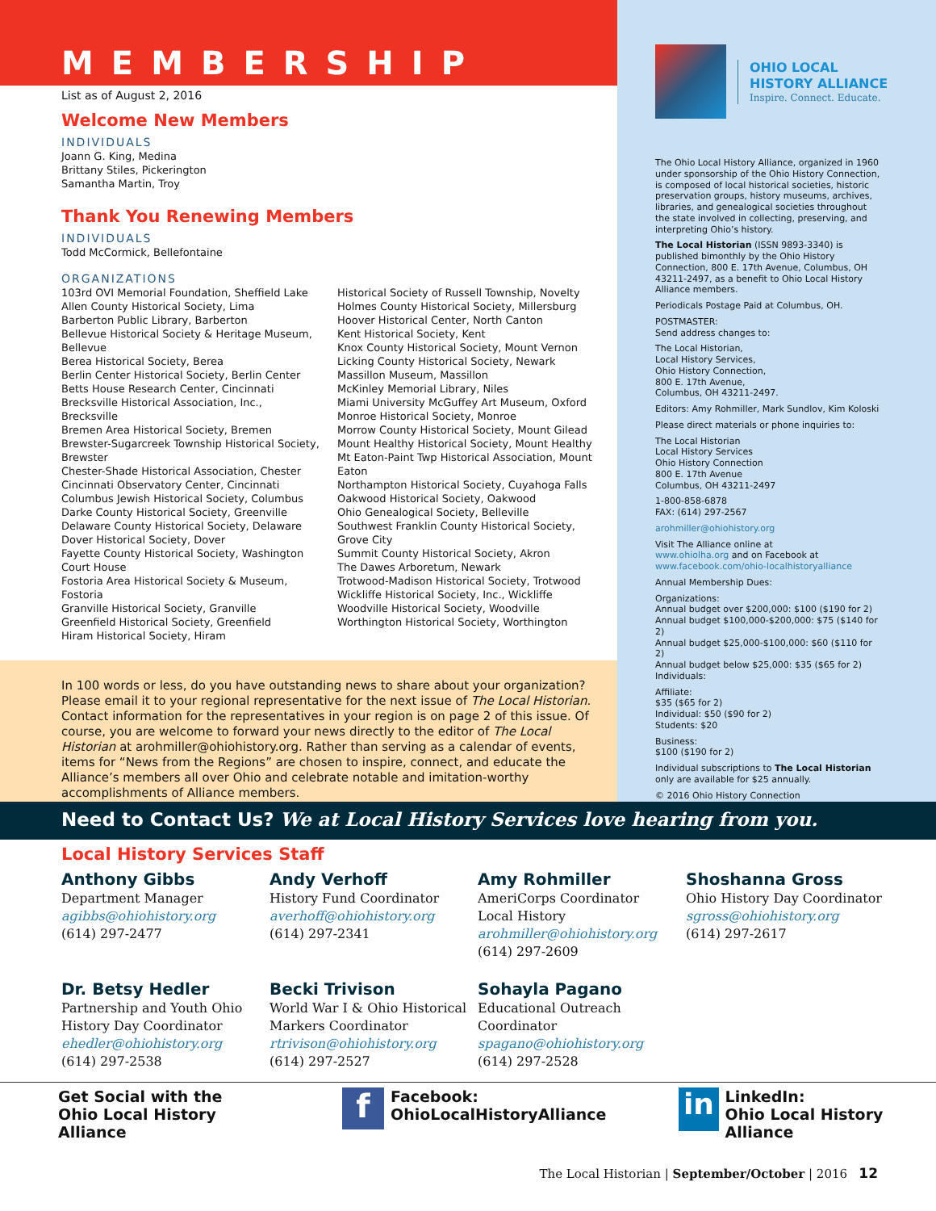MEMBERSHIP
List as of August 2, 2016
Welcome New Members
INDIVIDUALS
Joann G. King, Medina
Brittany Stiles, Pickerington
Samantha Martin, Troy
Thank You Renewing Members
INDIVIDUALS
Todd McCormick, Bellefontaine
ORGANIZATIONS
103rd OVI Memorial Foundation, Sheffield Lake
Allen County Historical Society, Lima
Barberton Public Library, Barberton
Bellevue Historical Society & Heritage Museum, Bellevue
Berea Historical Society, Berea
Berlin Center Historical Society, Berlin Center
Betts House Research Center, Cincinnati
Brecksville Historical Association, Inc., Brecksville
Bremen Area Historical Society, Bremen
Brewster-Sugarcreek Township Historical Society, Brewster
Chester-Shade Historical Association, Chester
Cincinnati Observatory Center, Cincinnati
Columbus Jewish Historical Society, Columbus
Darke County Historical Society, Greenville
Delaware County Historical Society, Delaware
Dover Historical Society, Dover
Fayette County Historical Society, Washington Court House
Fostoria Area Historical Society & Museum, Fostoria
Granville Historical Society, Granville
Greenfield Historical Society, Greenfield
Hiram Historical Society, Hiram
Historical Society of Russell Township, Novelty
Holmes County Historical Society, Millersburg
Hoover Historical Center, North Canton
Kent Historical Society, Kent
Knox County Historical Society, Mount Vernon
Licking County Historical Society, Newark
Massillon Museum, Massillon
McKinley Memorial Library, Niles
Miami University McGuffey Art Museum, Oxford
Monroe Historical Society, Monroe
Morrow County Historical Society, Mount Gilead
Mount Healthy Historical Society, Mount Healthy
Mt Eaton-Paint Twp Historical Association, Mount Eaton
Northampton Historical Society, Cuyahoga Falls
Oakwood Historical Society, Oakwood
Ohio Genealogical Society, Belleville
Southwest Franklin County Historical Society, Grove City
Summit County Historical Society, Akron
The Dawes Arboretum, Newark
Trotwood-Madison Historical Society, Trotwood
Wickliffe Historical Society, Inc., Wickliffe
Woodville Historical Society, Woodville
Worthington Historical Society, Worthington
In 100 words or less, do you have outstanding news to share about your organization? Please email it to your regional representative for the next issue of The Local Historian. Contact information for the representatives in your region is on page 2 of this issue. Of course, you are welcome to forward your news directly to the editor of The Local Historian at arohmiller@ohiohistory.org. Rather than serving as a calendar of events, items for “News from the Regions” are chosen to inspire, connect, and educate the Alliance’s members all over Ohio and celebrate notable and imitation-worthy accomplishments of Alliance members.
OHIO LOCAL
HISTORY ALLIANCE
Inspire. Connect. Educate.
The Ohio Local History Alliance, organized in 1960 under sponsorship of the Ohio History Connection, is composed of local historical societies, historic preservation groups, history museums, archives, libraries, and genealogical societies throughout the state involved in collecting, preserving, and interpreting Ohio’s history.
The Local Historian (ISSN 9893-3340) is published bimonthly by the Ohio History Connection, 800 E. 17th Avenue, Columbus, OH 43211-2497, as a benefit to Ohio Local History Alliance members.
Periodicals Postage Paid at Columbus, OH.
POSTMASTER:
Send address changes to:
The Local Historian,
Local History Services,
Ohio History Connection,
800 E. 17th Avenue,
Columbus, OH 43211-2497.
Editors: Amy Rohmiller, Mark Sundlov, Kim Koloski
Please direct materials or phone inquiries to:
The Local Historian
Local History Services
Ohio History Connection
800 E. 17th Avenue
Columbus, OH 43211-2497
1-800-858-6878
FAX: (614) 297-2567
arohmiller@ohiohistory.org
Visit The Alliance online at
www.ohiolha.org and on Facebook at
www.facebook.com/ohio-localhistoryalliance
Annual Membership Dues:
Organizations:
Annual budget over $200,000: $100 ($190 for 2)
Annual budget $100,000-$200,000: $75 ($140 for 2)
Annual budget $25,000-$100,000: $60 ($110 for 2)
Annual budget below $25,000: $35 ($65 for 2)
Individuals:
Affiliate:
$35 ($65 for 2)
Individual: $50 ($90 for 2)
Students: $20
Business:
$100 ($190 for 2)
Individual subscriptions to The Local Historian only are available for $25 annually.
© 2016 Ohio History Connection
Need to Contact Us? We at Local History Services love hearing from you.
Local History Services Staff
Anthony Gibbs
Department Manager
agibbs@ohiohistory.org
(614) 297-2477
Andy Verhoff
History Fund Coordinator
averhoff@ohiohistory.org
(614) 297-2341
Amy Rohmiller
AmeriCorps Coordinator
Local History
arohmiller@ohiohistory.org
(614) 297-2609
Shoshanna Gross
Ohio History Day Coordinator
sgross@ohiohistory.org
(614) 297-2617
Dr. Betsy Hedler
Partnership and Youth Ohio History Day Coordinator
ehedler@ohiohistory.org
(614) 297-2538
Becki Trivison
World War I & Ohio Historical Markers Coordinator
rtrivison@ohiohistory.org
(614) 297-2527
Sohayla Pagano
Educational Outreach Coordinator
spagano@ohiohistory.org
(614) 297-2528
Get Social with the
Ohio Local History Alliance
f Facebook:
OhioLocalHistoryAlliance
in LinkedIn:
Ohio Local History Alliance
The Local Historian | September/October | 2016 12